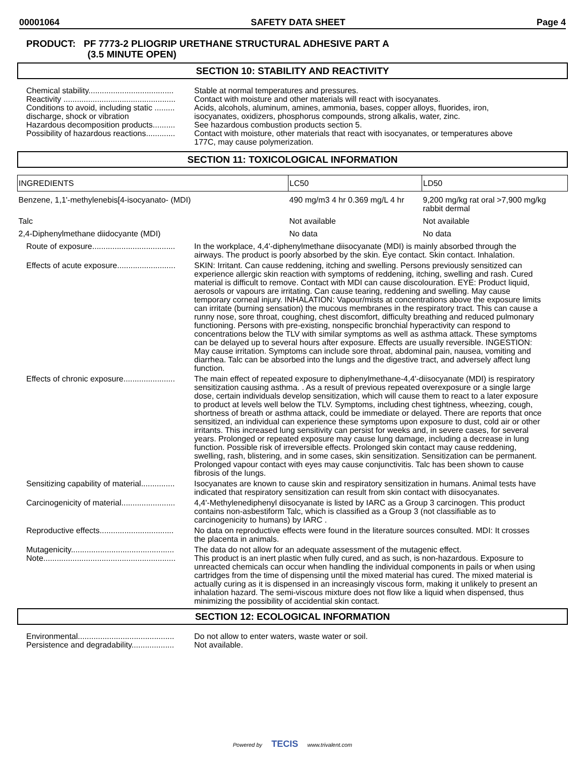00001064 SAFETY DATA SHEET Page 4
PRODUCT: PF 7773-2 PLIOGRIP URETHANE STRUCTURAL ADHESIVE PART A
(3.5 MINUTE OPEN)
SECTION 10: STABILITY AND REACTIVITY
| Chemical stability...................................... | Stable at normal temperatures and pressures. |
| Reactivity .................................................. | Contact with moisture and other materials will react with isocyanates. |
| Conditions to avoid, including static ......... discharge, shock or vibration | Acids, alcohols, aluminum, amines, ammonia, bases, copper alloys, fluorides, iron, isocyanates, oxidizers, phosphorus compounds, strong alkalis, water, zinc. |
| Hazardous decomposition products.......... | See hazardous combustion products section 5. |
| Possibility of hazardous reactions............. | Contact with moisture, other materials that react with isocyanates, or temperatures above 177C, may cause polymerization. |
SECTION 11: TOXICOLOGICAL INFORMATION
| INGREDIENTS | LC50 | LD50 |
| --- | --- | --- |
| Benzene, 1,1'-methylenebis[4-isocyanato- (MDI) | 490 mg/m3 4 hr 0.369 mg/L 4 hr | 9,200 mg/kg rat oral >7,900 mg/kg rabbit dermal |
| Talc | Not available | Not available |
| 2,4-Diphenylmethane diidocyante (MDI) | No data | No data |
| Route of exposure..................................... | In the workplace, 4,4'-diphenylmethane diisocyanate (MDI) is mainly absorbed through the airways. The product is poorly absorbed by the skin. Eye contact. Skin contact. Inhalation. |
| Effects of acute exposure.......................... | SKIN: Irritant. Can cause reddening, itching and swelling. Persons previously sensitized can experience allergic skin reaction with symptoms of reddening, itching, swelling and rash. Cured material is difficult to remove. Contact with MDI can cause discolouration. EYE: Product liquid, aerosols or vapours are irritating. Can cause tearing, reddening and swelling. May cause temporary corneal injury. INHALATION: Vapour/mists at concentrations above the exposure limits can irritate (burning sensation) the mucous membranes in the respiratory tract. This can cause a runny nose, sore throat, coughing, chest discomfort, difficulty breathing and reduced pulmonary functioning. Persons with pre-existing, nonspecific bronchial hyperactivity can respond to concentrations below the TLV with similar symptoms as well as asthma attack. These symptoms can be delayed up to several hours after exposure. Effects are usually reversible. INGESTION: May cause irritation. Symptoms can include sore throat, abdominal pain, nausea, vomiting and diarrhea. Talc can be absorbed into the lungs and the digestive tract, and adversely affect lung function. |
| Effects of chronic exposure....................... | The main effect of repeated exposure to diphenylmethane-4,4'-diisocyanate (MDI) is respiratory sensitization causing asthma. . As a result of previous repeated overexposure or a single large dose, certain individuals develop sensitization, which will cause them to react to a later exposure to product at levels well below the TLV. Symptoms, including chest tightness, wheezing, cough, shortness of breath or asthma attack, could be immediate or delayed. There are reports that once sensitized, an individual can experience these symptoms upon exposure to dust, cold air or other irritants. This increased lung sensitivity can persist for weeks and, in severe cases, for several years. Prolonged or repeated exposure may cause lung damage, including a decrease in lung function. Possible risk of irreversible effects. Prolonged skin contact may cause reddening, swelling, rash, blistering, and in some cases, skin sensitization. Sensitization can be permanent. Prolonged vapour contact with eyes may cause conjunctivitis. Talc has been shown to cause fibrosis of the lungs. |
| Sensitizing capability of material............... | Isocyanates are known to cause skin and respiratory sensitization in humans. Animal tests have indicated that respiratory sensitization can result from skin contact with diisocyanates. |
| Carcinogenicity of material........................ | 4,4'-Methylenediphenyl diisocyanate is listed by IARC as a Group 3 carcinogen. This product contains non-asbestiform Talc, which is classified as a Group 3 (not classifiable as to carcinogenicity to humans) by IARC . |
| Reproductive effects................................. | No data on reproductive effects were found in the literature sources consulted. MDI: It crosses the placenta in animals. |
| Mutagenicity.............................................. Note........................................................... | The data do not allow for an adequate assessment of the mutagenic effect. This product is an inert plastic when fully cured, and as such, is non-hazardous. Exposure to unreacted chemicals can occur when handling the individual components in pails or when using cartridges from the time of dispensing until the mixed material has cured. The mixed material is actually curing as it is dispensed in an increasingly viscous form, making it unlikely to present an inhalation hazard. The semi-viscous mixture does not flow like a liquid when dispensed, thus minimizing the possibility of accidential skin contact. |
SECTION 12: ECOLOGICAL INFORMATION
| Environmental........................................... | Do not allow to enter waters, waste water or soil. |
| Persistence and degradability................... | Not available. |
Powered by TECIS www.trivalent.com